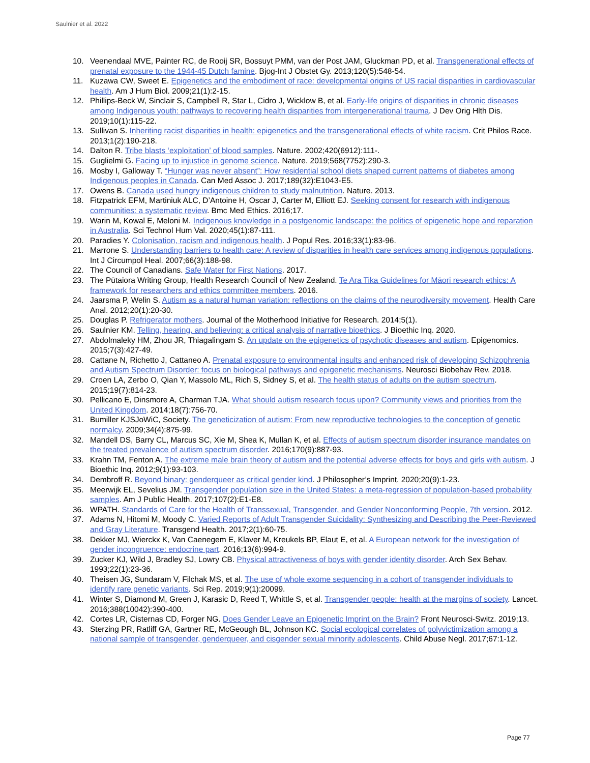Saulnier et al. 2022
10. Veenendaal MVE, Painter RC, de Rooij SR, Bossuyt PMM, van der Post JAM, Gluckman PD, et al. Transgenerational effects of prenatal exposure to the 1944-45 Dutch famine. Bjog-Int J Obstet Gy. 2013;120(5):548-54.
11. Kuzawa CW, Sweet E. Epigenetics and the embodiment of race: developmental origins of US racial disparities in cardiovascular health. Am J Hum Biol. 2009;21(1):2-15.
12. Phillips-Beck W, Sinclair S, Campbell R, Star L, Cidro J, Wicklow B, et al. Early-life origins of disparities in chronic diseases among Indigenous youth: pathways to recovering health disparities from intergenerational trauma. J Dev Orig Hlth Dis. 2019;10(1):115-22.
13. Sullivan S. Inheriting racist disparities in health: epigenetics and the transgenerational effects of white racism. Crit Philos Race. 2013;1(2):190-218.
14. Dalton R. Tribe blasts ‘exploitation’ of blood samples. Nature. 2002;420(6912):111-.
15. Guglielmi G. Facing up to injustice in genome science. Nature. 2019;568(7752):290-3.
16. Mosby I, Galloway T. “Hunger was never absent”: How residential school diets shaped current patterns of diabetes among Indigenous peoples in Canada. Can Med Assoc J. 2017;189(32):E1043-E5.
17. Owens B. Canada used hungry indigenous children to study malnutrition. Nature. 2013.
18. Fitzpatrick EFM, Martiniuk ALC, D’Antoine H, Oscar J, Carter M, Elliott EJ. Seeking consent for research with indigenous communities: a systematic review. Bmc Med Ethics. 2016;17.
19. Warin M, Kowal E, Meloni M. Indigenous knowledge in a postgenomic landscape: the politics of epigenetic hope and reparation in Australia. Sci Technol Hum Val. 2020;45(1):87-111.
20. Paradies Y. Colonisation, racism and indigenous health. J Popul Res. 2016;33(1):83-96.
21. Marrone S. Understanding barriers to health care: A review of disparities in health care services among indigenous populations. Int J Circumpol Heal. 2007;66(3):188-98.
22. The Council of Canadians. Safe Water for First Nations. 2017.
23. The Pūtaiora Writing Group, Health Research Council of New Zealand. Te Ara Tika Guidelines for Māori research ethics: A framework for researchers and ethics committee members. 2016.
24. Jaarsma P, Welin S. Autism as a natural human variation: reflections on the claims of the neurodiversity movement. Health Care Anal. 2012;20(1):20-30.
25. Douglas P. Refrigerator mothers. Journal of the Motherhood Initiative for Research. 2014;5(1).
26. Saulnier KM. Telling, hearing, and believing: a critical analysis of narrative bioethics. J Bioethic Inq. 2020.
27. Abdolmaleky HM, Zhou JR, Thiagalingam S. An update on the epigenetics of psychotic diseases and autism. Epigenomics. 2015;7(3):427-49.
28. Cattane N, Richetto J, Cattaneo A. Prenatal exposure to environmental insults and enhanced risk of developing Schizophrenia and Autism Spectrum Disorder: focus on biological pathways and epigenetic mechanisms. Neurosci Biobehav Rev. 2018.
29. Croen LA, Zerbo O, Qian Y, Massolo ML, Rich S, Sidney S, et al. The health status of adults on the autism spectrum. 2015;19(7):814-23.
30. Pellicano E, Dinsmore A, Charman TJA. What should autism research focus upon? Community views and priorities from the United Kingdom. 2014;18(7):756-70.
31. Bumiller KJSJoWiC, Society. The geneticization of autism: From new reproductive technologies to the conception of genetic normalcy. 2009;34(4):875-99.
32. Mandell DS, Barry CL, Marcus SC, Xie M, Shea K, Mullan K, et al. Effects of autism spectrum disorder insurance mandates on the treated prevalence of autism spectrum disorder. 2016;170(9):887-93.
33. Krahn TM, Fenton A. The extreme male brain theory of autism and the potential adverse effects for boys and girls with autism. J Bioethic Inq. 2012;9(1):93-103.
34. Dembroff R. Beyond binary: genderqueer as critical gender kind. J Philosopher’s Imprint. 2020;20(9):1-23.
35. Meerwijk EL, Sevelius JM. Transgender population size in the United States: a meta-regression of population-based probability samples. Am J Public Health. 2017;107(2):E1-E8.
36. WPATH. Standards of Care for the Health of Transsexual, Transgender, and Gender Nonconforming People, 7th version. 2012.
37. Adams N, Hitomi M, Moody C. Varied Reports of Adult Transgender Suicidality: Synthesizing and Describing the Peer-Reviewed and Gray Literature. Transgend Health. 2017;2(1):60-75.
38. Dekker MJ, Wierckx K, Van Caenegem E, Klaver M, Kreukels BP, Elaut E, et al. A European network for the investigation of gender incongruence: endocrine part. 2016;13(6):994-9.
39. Zucker KJ, Wild J, Bradley SJ, Lowry CB. Physical attractiveness of boys with gender identity disorder. Arch Sex Behav. 1993;22(1):23-36.
40. Theisen JG, Sundaram V, Filchak MS, et al. The use of whole exome sequencing in a cohort of transgender individuals to identify rare genetic variants. Sci Rep. 2019;9(1):20099.
41. Winter S, Diamond M, Green J, Karasic D, Reed T, Whittle S, et al. Transgender people: health at the margins of society. Lancet. 2016;388(10042):390-400.
42. Cortes LR, Cisternas CD, Forger NG. Does Gender Leave an Epigenetic Imprint on the Brain? Front Neurosci-Switz. 2019;13.
43. Sterzing PR, Ratliff GA, Gartner RE, McGeough BL, Johnson KC. Social ecological correlates of polyvictimization among a national sample of transgender, genderqueer, and cisgender sexual minority adolescents. Child Abuse Negl. 2017;67:1-12.
Page 77